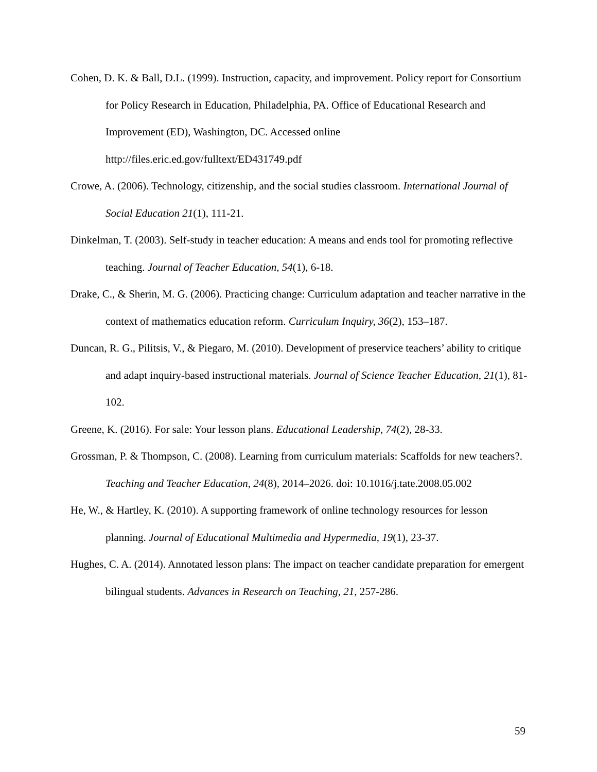Cohen, D. K. & Ball, D.L. (1999). Instruction, capacity, and improvement. Policy report for Consortium for Policy Research in Education, Philadelphia, PA. Office of Educational Research and Improvement (ED), Washington, DC. Accessed online http://files.eric.ed.gov/fulltext/ED431749.pdf
Crowe, A. (2006). Technology, citizenship, and the social studies classroom. International Journal of Social Education 21(1), 111-21.
Dinkelman, T. (2003). Self-study in teacher education: A means and ends tool for promoting reflective teaching. Journal of Teacher Education, 54(1), 6-18.
Drake, C., & Sherin, M. G. (2006). Practicing change: Curriculum adaptation and teacher narrative in the context of mathematics education reform. Curriculum Inquiry, 36(2), 153–187.
Duncan, R. G., Pilitsis, V., & Piegaro, M. (2010). Development of preservice teachers’ ability to critique and adapt inquiry-based instructional materials. Journal of Science Teacher Education, 21(1), 81-102.
Greene, K. (2016). For sale: Your lesson plans. Educational Leadership, 74(2), 28-33.
Grossman, P. & Thompson, C. (2008). Learning from curriculum materials: Scaffolds for new teachers?. Teaching and Teacher Education, 24(8), 2014–2026. doi: 10.1016/j.tate.2008.05.002
He, W., & Hartley, K. (2010). A supporting framework of online technology resources for lesson planning. Journal of Educational Multimedia and Hypermedia, 19(1), 23-37.
Hughes, C. A. (2014). Annotated lesson plans: The impact on teacher candidate preparation for emergent bilingual students. Advances in Research on Teaching, 21, 257-286.
59